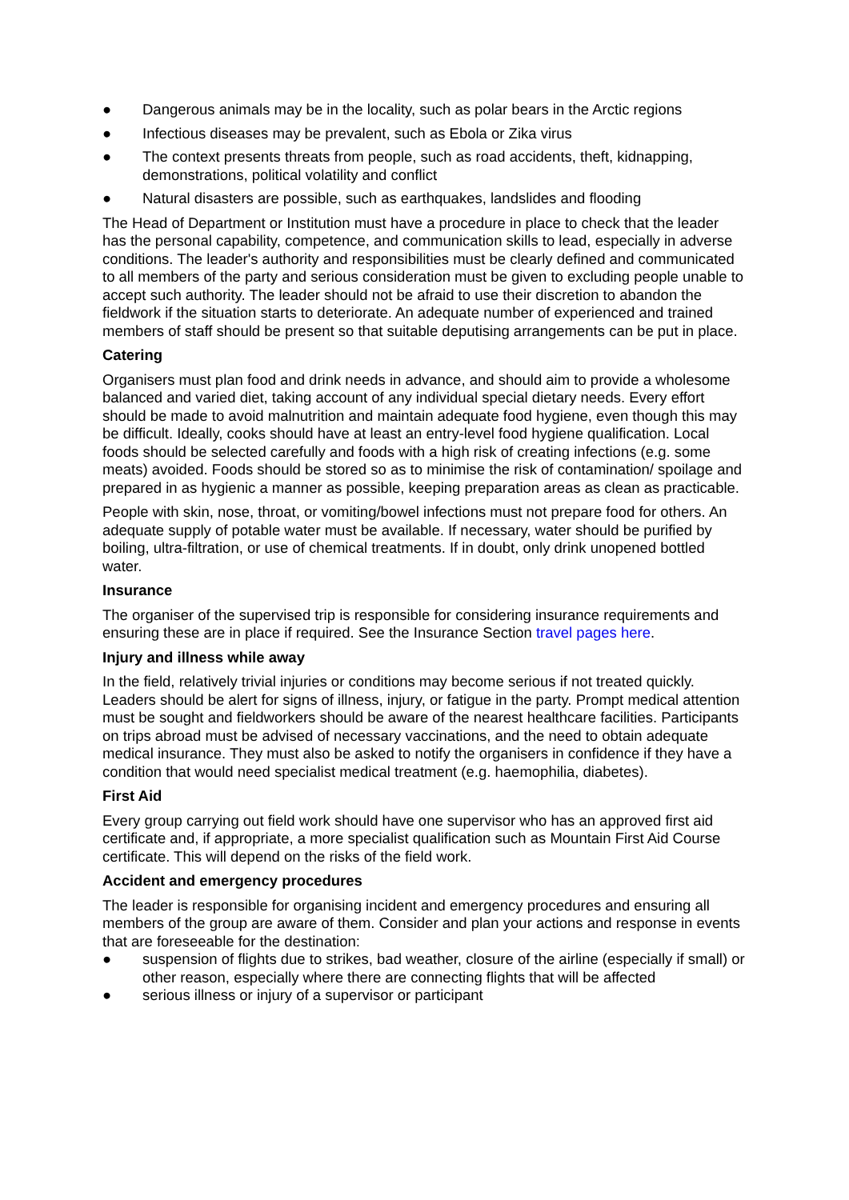● Dangerous animals may be in the locality, such as polar bears in the Arctic regions
● Infectious diseases may be prevalent, such as Ebola or Zika virus
● The context presents threats from people, such as road accidents, theft, kidnapping, demonstrations, political volatility and conflict
● Natural disasters are possible, such as earthquakes, landslides and flooding
The Head of Department or Institution must have a procedure in place to check that the leader has the personal capability, competence, and communication skills to lead, especially in adverse conditions. The leader's authority and responsibilities must be clearly defined and communicated to all members of the party and serious consideration must be given to excluding people unable to accept such authority. The leader should not be afraid to use their discretion to abandon the fieldwork if the situation starts to deteriorate. An adequate number of experienced and trained members of staff should be present so that suitable deputising arrangements can be put in place.
Catering
Organisers must plan food and drink needs in advance, and should aim to provide a wholesome balanced and varied diet, taking account of any individual special dietary needs. Every effort should be made to avoid malnutrition and maintain adequate food hygiene, even though this may be difficult. Ideally, cooks should have at least an entry-level food hygiene qualification. Local foods should be selected carefully and foods with a high risk of creating infections (e.g. some meats) avoided. Foods should be stored so as to minimise the risk of contamination/ spoilage and prepared in as hygienic a manner as possible, keeping preparation areas as clean as practicable.
People with skin, nose, throat, or vomiting/bowel infections must not prepare food for others. An adequate supply of potable water must be available. If necessary, water should be purified by boiling, ultra-filtration, or use of chemical treatments. If in doubt, only drink unopened bottled water.
Insurance
The organiser of the supervised trip is responsible for considering insurance requirements and ensuring these are in place if required. See the Insurance Section travel pages here.
Injury and illness while away
In the field, relatively trivial injuries or conditions may become serious if not treated quickly. Leaders should be alert for signs of illness, injury, or fatigue in the party. Prompt medical attention must be sought and fieldworkers should be aware of the nearest healthcare facilities. Participants on trips abroad must be advised of necessary vaccinations, and the need to obtain adequate medical insurance. They must also be asked to notify the organisers in confidence if they have a condition that would need specialist medical treatment (e.g. haemophilia, diabetes).
First Aid
Every group carrying out field work should have one supervisor who has an approved first aid certificate and, if appropriate, a more specialist qualification such as Mountain First Aid Course certificate. This will depend on the risks of the field work.
Accident and emergency procedures
The leader is responsible for organising incident and emergency procedures and ensuring all members of the group are aware of them. Consider and plan your actions and response in events that are foreseeable for the destination:
● suspension of flights due to strikes, bad weather, closure of the airline (especially if small) or other reason, especially where there are connecting flights that will be affected
● serious illness or injury of a supervisor or participant